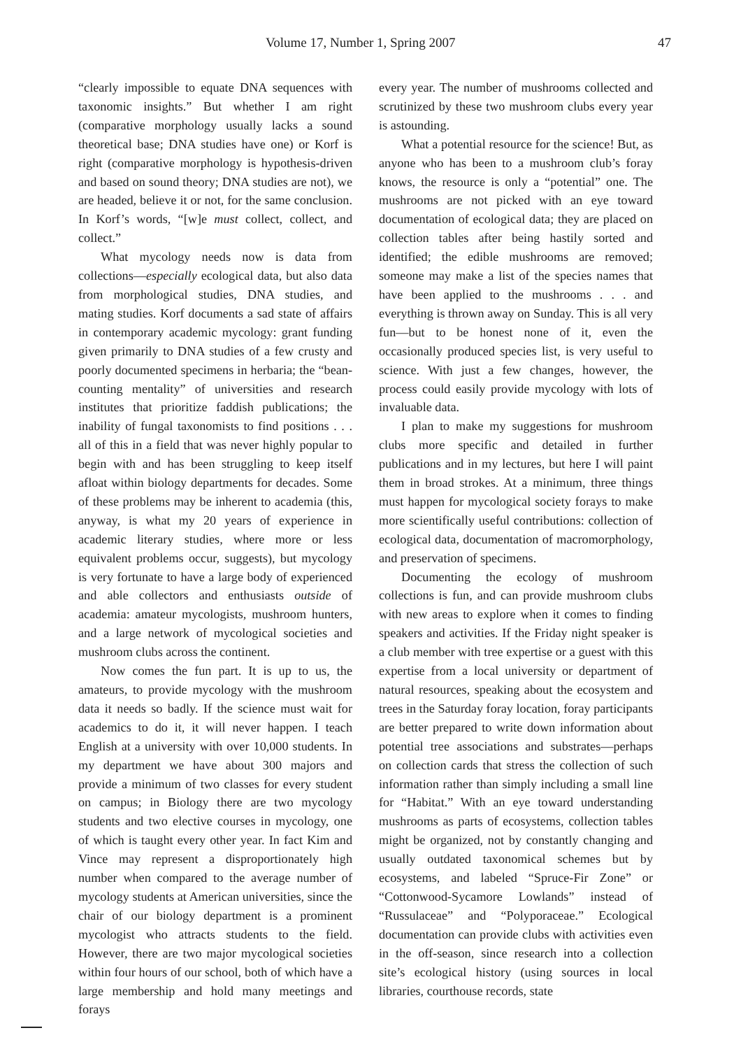Volume 17, Number 1, Spring 2007 47
“clearly impossible to equate DNA sequences with taxonomic insights.” But whether I am right (comparative morphology usually lacks a sound theoretical base; DNA studies have one) or Korf is right (comparative morphology is hypothesis-driven and based on sound theory; DNA studies are not), we are headed, believe it or not, for the same conclusion. In Korf’s words, “[w]e must collect, collect, and collect.”
What mycology needs now is data from collections—especially ecological data, but also data from morphological studies, DNA studies, and mating studies. Korf documents a sad state of affairs in contemporary academic mycology: grant funding given primarily to DNA studies of a few crusty and poorly documented specimens in herbaria; the “bean-counting mentality” of universities and research institutes that prioritize faddish publications; the inability of fungal taxonomists to find positions . . . all of this in a field that was never highly popular to begin with and has been struggling to keep itself afloat within biology departments for decades. Some of these problems may be inherent to academia (this, anyway, is what my 20 years of experience in academic literary studies, where more or less equivalent problems occur, suggests), but mycology is very fortunate to have a large body of experienced and able collectors and enthusiasts outside of academia: amateur mycologists, mushroom hunters, and a large network of mycological societies and mushroom clubs across the continent.
Now comes the fun part. It is up to us, the amateurs, to provide mycology with the mushroom data it needs so badly. If the science must wait for academics to do it, it will never happen. I teach English at a university with over 10,000 students. In my department we have about 300 majors and provide a minimum of two classes for every student on campus; in Biology there are two mycology students and two elective courses in mycology, one of which is taught every other year. In fact Kim and Vince may represent a disproportionately high number when compared to the average number of mycology students at American universities, since the chair of our biology department is a prominent mycologist who attracts students to the field. However, there are two major mycological societies within four hours of our school, both of which have a large membership and hold many meetings and forays
every year. The number of mushrooms collected and scrutinized by these two mushroom clubs every year is astounding.
What a potential resource for the science! But, as anyone who has been to a mushroom club’s foray knows, the resource is only a “potential” one. The mushrooms are not picked with an eye toward documentation of ecological data; they are placed on collection tables after being hastily sorted and identified; the edible mushrooms are removed; someone may make a list of the species names that have been applied to the mushrooms . . . and everything is thrown away on Sunday. This is all very fun—but to be honest none of it, even the occasionally produced species list, is very useful to science. With just a few changes, however, the process could easily provide mycology with lots of invaluable data.
I plan to make my suggestions for mushroom clubs more specific and detailed in further publications and in my lectures, but here I will paint them in broad strokes. At a minimum, three things must happen for mycological society forays to make more scientifically useful contributions: collection of ecological data, documentation of macromorphology, and preservation of specimens.
Documenting the ecology of mushroom collections is fun, and can provide mushroom clubs with new areas to explore when it comes to finding speakers and activities. If the Friday night speaker is a club member with tree expertise or a guest with this expertise from a local university or department of natural resources, speaking about the ecosystem and trees in the Saturday foray location, foray participants are better prepared to write down information about potential tree associations and substrates—perhaps on collection cards that stress the collection of such information rather than simply including a small line for “Habitat.” With an eye toward understanding mushrooms as parts of ecosystems, collection tables might be organized, not by constantly changing and usually outdated taxonomical schemes but by ecosystems, and labeled “Spruce-Fir Zone” or “Cottonwood-Sycamore Lowlands” instead of “Russulaceae” and “Polyporaceae.” Ecological documentation can provide clubs with activities even in the off-season, since research into a collection site’s ecological history (using sources in local libraries, courthouse records, state